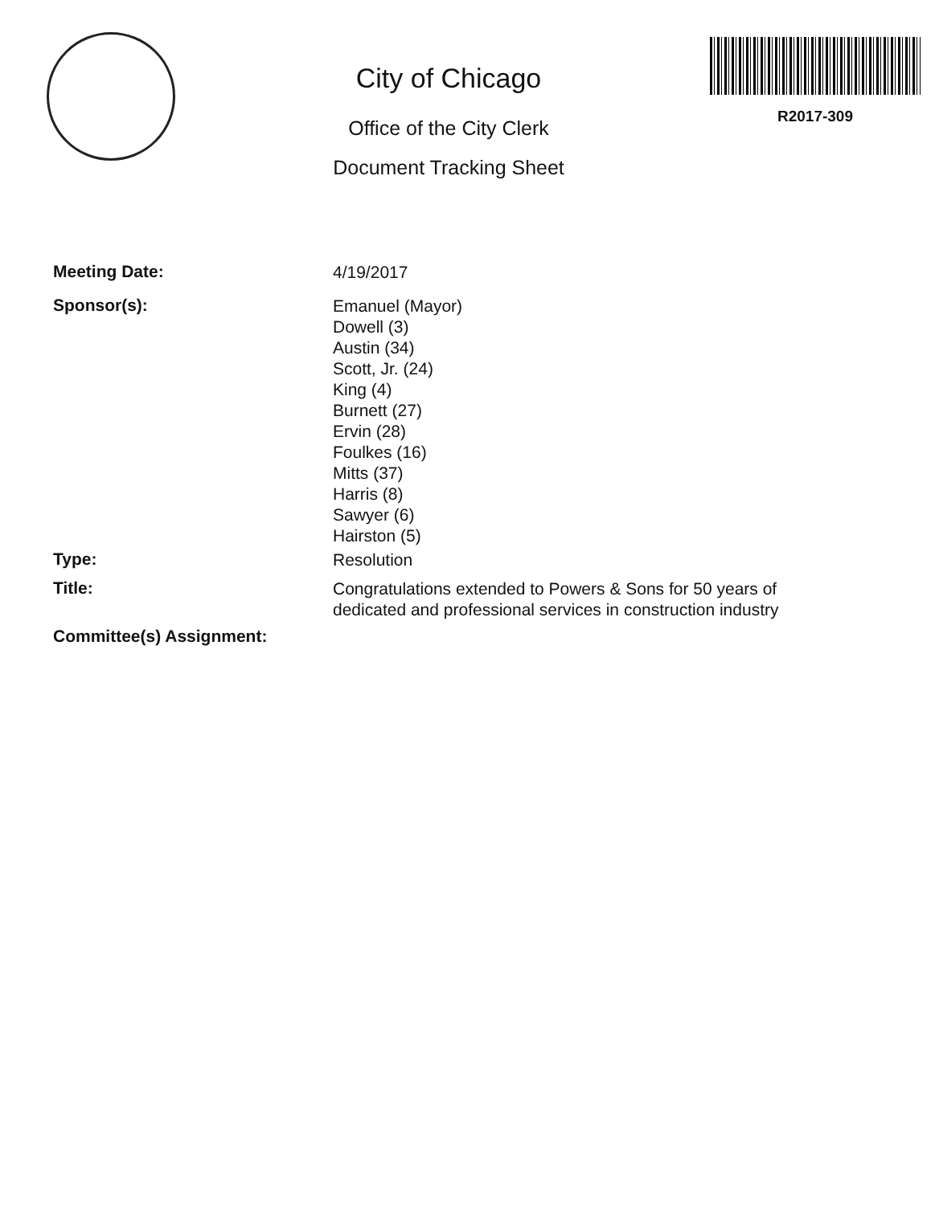City of Chicago
Office of the City Clerk
Document Tracking Sheet
R2017-309
Meeting Date:
4/19/2017
Sponsor(s):
Emanuel (Mayor)
Dowell (3)
Austin (34)
Scott, Jr. (24)
King (4)
Burnett (27)
Ervin (28)
Foulkes (16)
Mitts (37)
Harris (8)
Sawyer (6)
Hairston (5)
Type:
Resolution
Title:
Congratulations extended to Powers & Sons for 50 years of dedicated and professional services in construction industry
Committee(s) Assignment: